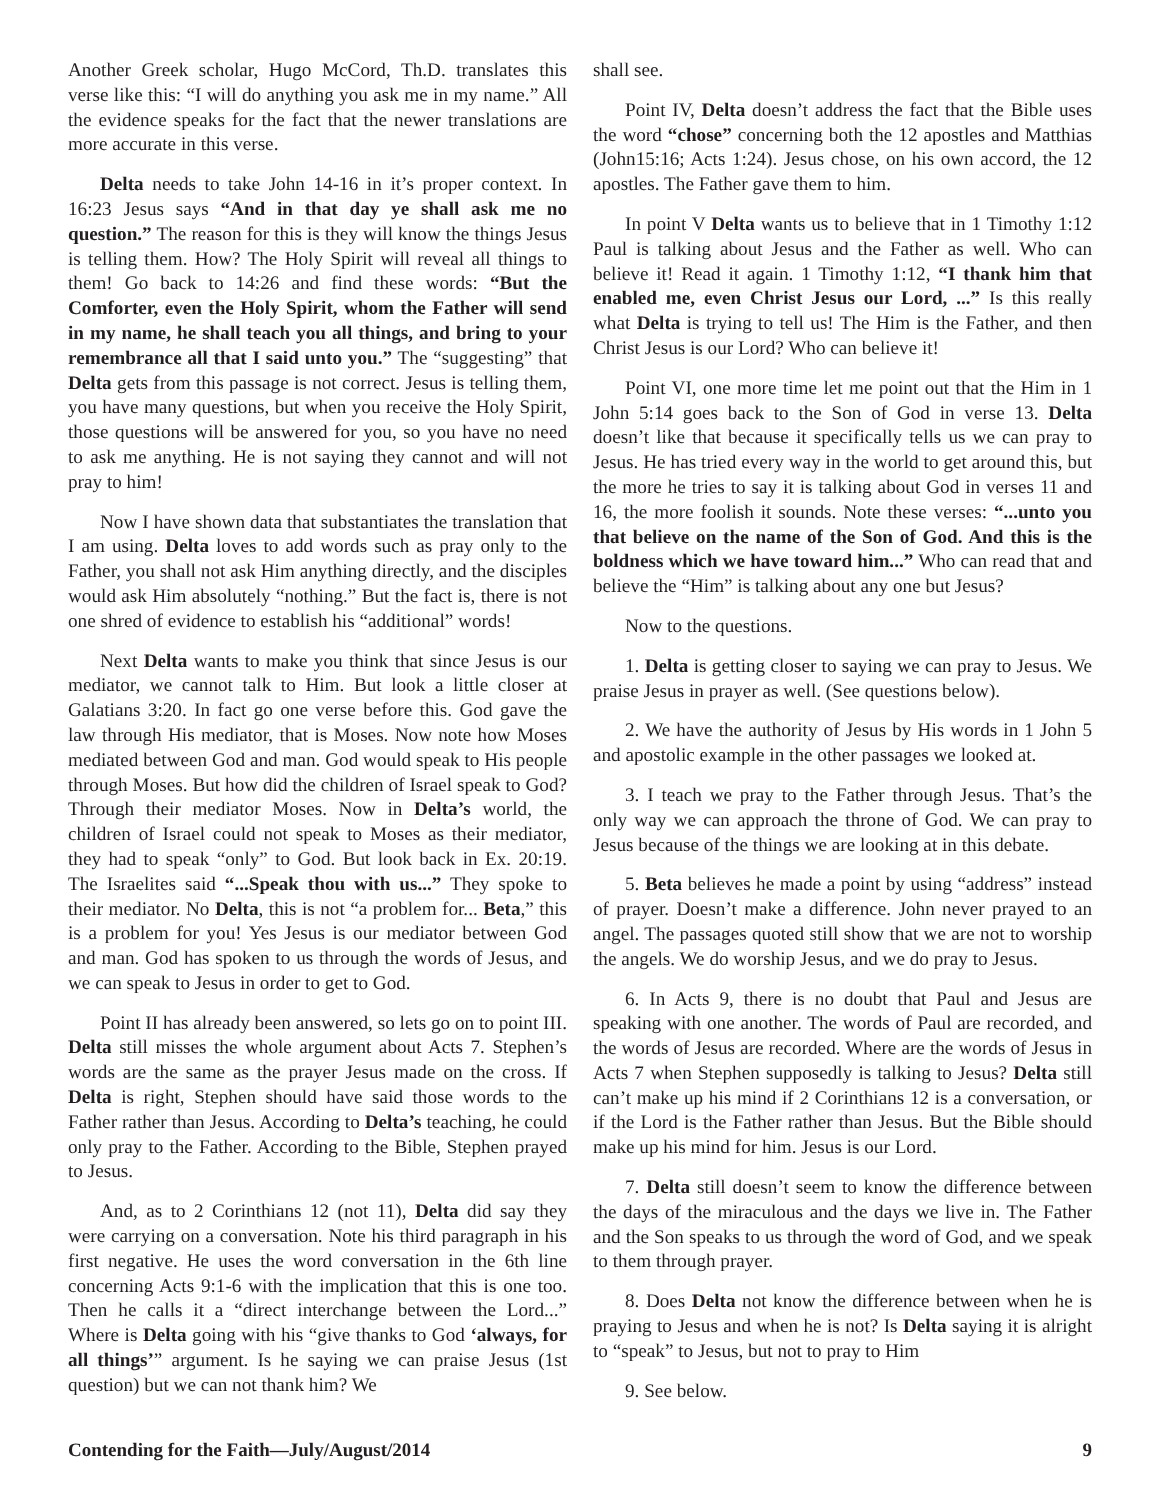Another Greek scholar, Hugo McCord, Th.D. translates this verse like this: “I will do anything you ask me in my name.” All the evidence speaks for the fact that the newer translations are more accurate in this verse.
Delta needs to take John 14-16 in it’s proper context. In 16:23 Jesus says “And in that day ye shall ask me no question.” The reason for this is they will know the things Jesus is telling them. How? The Holy Spirit will reveal all things to them! Go back to 14:26 and find these words: “But the Comforter, even the Holy Spirit, whom the Father will send in my name, he shall teach you all things, and bring to your remembrance all that I said unto you.” The “suggesting” that Delta gets from this passage is not correct. Jesus is telling them, you have many questions, but when you receive the Holy Spirit, those questions will be answered for you, so you have no need to ask me anything. He is not saying they cannot and will not pray to him!
Now I have shown data that substantiates the translation that I am using. Delta loves to add words such as pray only to the Father, you shall not ask Him anything directly, and the disciples would ask Him absolutely “nothing.” But the fact is, there is not one shred of evidence to establish his “additional” words!
Next Delta wants to make you think that since Jesus is our mediator, we cannot talk to Him. But look a little closer at Galatians 3:20. In fact go one verse before this. God gave the law through His mediator, that is Moses. Now note how Moses mediated between God and man. God would speak to His people through Moses. But how did the children of Israel speak to God? Through their mediator Moses. Now in Delta’s world, the children of Israel could not speak to Moses as their mediator, they had to speak “only” to God. But look back in Ex. 20:19. The Israelites said “...Speak thou with us...” They spoke to their mediator. No Delta, this is not “a problem for... Beta,” this is a problem for you! Yes Jesus is our mediator between God and man. God has spoken to us through the words of Jesus, and we can speak to Jesus in order to get to God.
Point II has already been answered, so lets go on to point III. Delta still misses the whole argument about Acts 7. Stephen’s words are the same as the prayer Jesus made on the cross. If Delta is right, Stephen should have said those words to the Father rather than Jesus. According to Delta’s teaching, he could only pray to the Father. According to the Bible, Stephen prayed to Jesus.
And, as to 2 Corinthians 12 (not 11), Delta did say they were carrying on a conversation. Note his third paragraph in his first negative. He uses the word conversation in the 6th line concerning Acts 9:1-6 with the implication that this is one too. Then he calls it a “direct interchange between the Lord...” Where is Delta going with his “give thanks to God ‘always, for all things’” argument. Is he saying we can praise Jesus (1st question) but we can not thank him? We
shall see.
Point IV, Delta doesn’t address the fact that the Bible uses the word “chose” concerning both the 12 apostles and Matthias (John15:16; Acts 1:24). Jesus chose, on his own accord, the 12 apostles. The Father gave them to him.
In point V Delta wants us to believe that in 1 Timothy 1:12 Paul is talking about Jesus and the Father as well. Who can believe it! Read it again. 1 Timothy 1:12, “I thank him that enabled me, even Christ Jesus our Lord, ...” Is this really what Delta is trying to tell us! The Him is the Father, and then Christ Jesus is our Lord? Who can believe it!
Point VI, one more time let me point out that the Him in 1 John 5:14 goes back to the Son of God in verse 13. Delta doesn’t like that because it specifically tells us we can pray to Jesus. He has tried every way in the world to get around this, but the more he tries to say it is talking about God in verses 11 and 16, the more foolish it sounds. Note these verses: “...unto you that believe on the name of the Son of God. And this is the boldness which we have toward him...” Who can read that and believe the “Him” is talking about any one but Jesus?
Now to the questions.
1. Delta is getting closer to saying we can pray to Jesus. We praise Jesus in prayer as well. (See questions below).
2. We have the authority of Jesus by His words in 1 John 5 and apostolic example in the other passages we looked at.
3. I teach we pray to the Father through Jesus. That’s the only way we can approach the throne of God. We can pray to Jesus because of the things we are looking at in this debate.
5. Beta believes he made a point by using “address” instead of prayer. Doesn’t make a difference. John never prayed to an angel. The passages quoted still show that we are not to worship the angels. We do worship Jesus, and we do pray to Jesus.
6. In Acts 9, there is no doubt that Paul and Jesus are speaking with one another. The words of Paul are recorded, and the words of Jesus are recorded. Where are the words of Jesus in Acts 7 when Stephen supposedly is talking to Jesus? Delta still can’t make up his mind if 2 Corinthians 12 is a conversation, or if the Lord is the Father rather than Jesus. But the Bible should make up his mind for him. Jesus is our Lord.
7. Delta still doesn’t seem to know the difference between the days of the miraculous and the days we live in. The Father and the Son speaks to us through the word of God, and we speak to them through prayer.
8. Does Delta not know the difference between when he is praying to Jesus and when he is not? Is Delta saying it is alright to “speak” to Jesus, but not to pray to Him
9. See below.
Contending for the Faith—July/August/2014 9